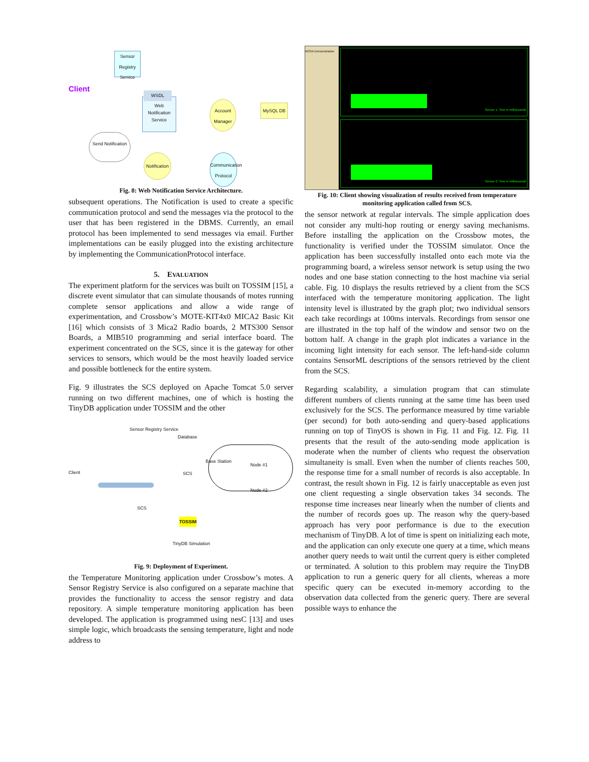Sensor Registry Service
Client
Web Notification Service
WSDL
Account Manager
MySQL DB
Send Notification
Notification
Communication Protocol
Fig. 8: Web Notification Service Architecture.
subsequent operations. The Notification is used to create a specific communication protocol and send the messages via the protocol to the user that has been registered in the DBMS. Currently, an email protocol has been implemented to send messages via email. Further implementations can be easily plugged into the existing architecture by implementing the CommunicationProtocol interface.
5. EVALUATION
The experiment platform for the services was built on TOSSIM [15], a discrete event simulator that can simulate thousands of motes running complete sensor applications and allow a wide range of experimentation, and Crossbow’s MOTE-KIT4x0 MICA2 Basic Kit [16] which consists of 3 Mica2 Radio boards, 2 MTS300 Sensor Boards, a MIB510 programming and serial interface board. The experiment concentrated on the SCS, since it is the gateway for other services to sensors, which would be the most heavily loaded service and possible bottleneck for the entire system.
Fig. 9 illustrates the SCS deployed on Apache Tomcat 5.0 server running on two different machines, one of which is hosting the TinyDB application under TOSSIM and the other
Sensor Registry Service
Database
Client
Base Station
Node #1
Node #2
SCS
SCS
TOSSIM
TinyDB Simulation
Fig. 9: Deployment of Experiment.
the Temperature Monitoring application under Crossbow’s motes. A Sensor Registry Service is also configured on a separate machine that provides the functionality to access the sensor registry and data repository. A simple temperature monitoring application has been developed. The application is programmed using nesC [13] and uses simple logic, which broadcasts the sensing temperature, light and node address to
NOSA Demonstration
Sensor 1: Time in milliseconds
Sensor 2: Time in milliseconds
Fig. 10: Client showing visualization of results received from temperature monitoring application called from SCS.
the sensor network at regular intervals. The simple application does not consider any multi-hop routing or energy saving mechanisms. Before installing the application on the Crossbow motes, the functionality is verified under the TOSSIM simulator. Once the application has been successfully installed onto each mote via the programming board, a wireless sensor network is setup using the two nodes and one base station connecting to the host machine via serial cable. Fig. 10 displays the results retrieved by a client from the SCS interfaced with the temperature monitoring application. The light intensity level is illustrated by the graph plot; two individual sensors each take recordings at 100ms intervals. Recordings from sensor one are illustrated in the top half of the window and sensor two on the bottom half. A change in the graph plot indicates a variance in the incoming light intensity for each sensor. The left-hand-side column contains SensorML descriptions of the sensors retrieved by the client from the SCS.
Regarding scalability, a simulation program that can stimulate different numbers of clients running at the same time has been used exclusively for the SCS. The performance measured by time variable (per second) for both auto-sending and query-based applications running on top of TinyOS is shown in Fig. 11 and Fig. 12. Fig. 11 presents that the result of the auto-sending mode application is moderate when the number of clients who request the observation simultaneity is small. Even when the number of clients reaches 500, the response time for a small number of records is also acceptable. In contrast, the result shown in Fig. 12 is fairly unacceptable as even just one client requesting a single observation takes 34 seconds. The response time increases near linearly when the number of clients and the number of records goes up. The reason why the query-based approach has very poor performance is due to the execution mechanism of TinyDB. A lot of time is spent on initializing each mote, and the application can only execute one query at a time, which means another query needs to wait until the current query is either completed or terminated. A solution to this problem may require the TinyDB application to run a generic query for all clients, whereas a more specific query can be executed in-memory according to the observation data collected from the generic query. There are several possible ways to enhance the